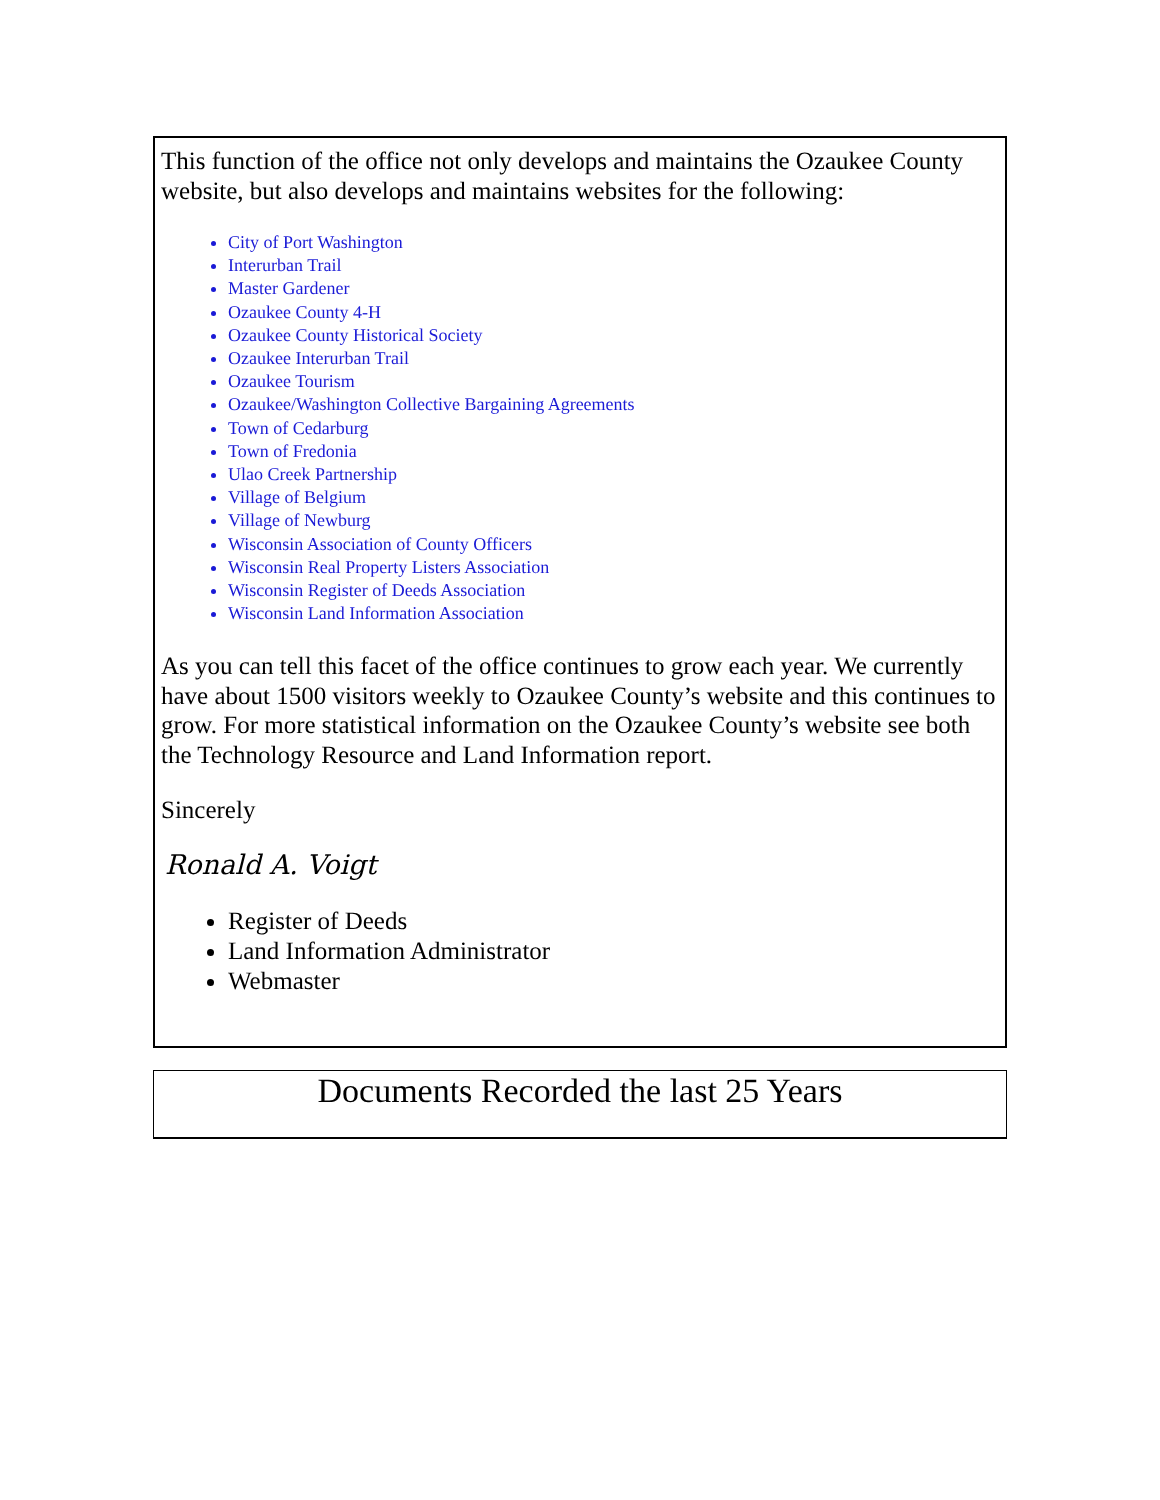This function of the office not only develops and maintains the Ozaukee County website, but also develops and maintains websites for the following:
City of Port Washington
Interurban Trail
Master Gardener
Ozaukee County 4-H
Ozaukee County Historical Society
Ozaukee Interurban Trail
Ozaukee Tourism
Ozaukee/Washington Collective Bargaining Agreements
Town of Cedarburg
Town of Fredonia
Ulao Creek Partnership
Village of Belgium
Village of Newburg
Wisconsin Association of County Officers
Wisconsin Real Property Listers Association
Wisconsin Register of Deeds Association
Wisconsin Land Information Association
As you can tell this facet of the office continues to grow each year. We currently have about 1500 visitors weekly to Ozaukee County’s website and this continues to grow. For more statistical information on the Ozaukee County’s website see both the Technology Resource and Land Information report.
Sincerely
Ronald A. Voigt
Register of Deeds
Land Information Administrator
Webmaster
Documents Recorded the last 25 Years